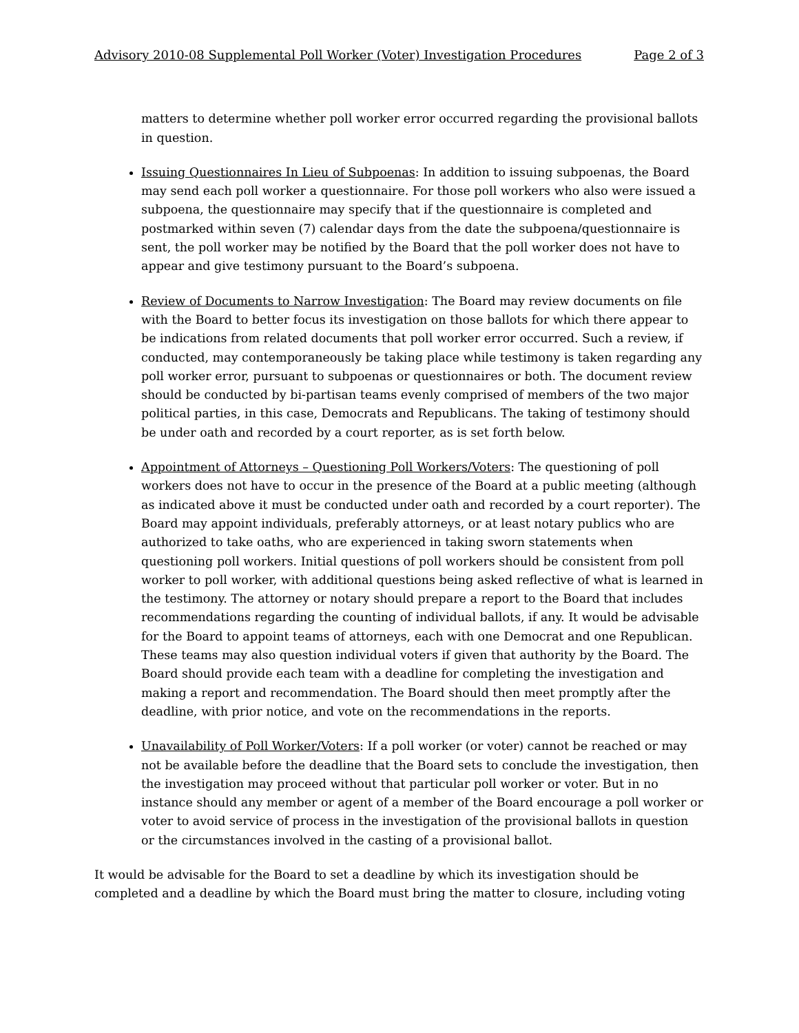Advisory 2010-08 Supplemental Poll Worker (Voter) Investigation Procedures Page 2 of 3
matters to determine whether poll worker error occurred regarding the provisional ballots in question.
Issuing Questionnaires In Lieu of Subpoenas: In addition to issuing subpoenas, the Board may send each poll worker a questionnaire. For those poll workers who also were issued a subpoena, the questionnaire may specify that if the questionnaire is completed and postmarked within seven (7) calendar days from the date the subpoena/questionnaire is sent, the poll worker may be notified by the Board that the poll worker does not have to appear and give testimony pursuant to the Board’s subpoena.
Review of Documents to Narrow Investigation: The Board may review documents on file with the Board to better focus its investigation on those ballots for which there appear to be indications from related documents that poll worker error occurred. Such a review, if conducted, may contemporaneously be taking place while testimony is taken regarding any poll worker error, pursuant to subpoenas or questionnaires or both. The document review should be conducted by bi-partisan teams evenly comprised of members of the two major political parties, in this case, Democrats and Republicans. The taking of testimony should be under oath and recorded by a court reporter, as is set forth below.
Appointment of Attorneys – Questioning Poll Workers/Voters: The questioning of poll workers does not have to occur in the presence of the Board at a public meeting (although as indicated above it must be conducted under oath and recorded by a court reporter). The Board may appoint individuals, preferably attorneys, or at least notary publics who are authorized to take oaths, who are experienced in taking sworn statements when questioning poll workers. Initial questions of poll workers should be consistent from poll worker to poll worker, with additional questions being asked reflective of what is learned in the testimony. The attorney or notary should prepare a report to the Board that includes recommendations regarding the counting of individual ballots, if any. It would be advisable for the Board to appoint teams of attorneys, each with one Democrat and one Republican. These teams may also question individual voters if given that authority by the Board. The Board should provide each team with a deadline for completing the investigation and making a report and recommendation. The Board should then meet promptly after the deadline, with prior notice, and vote on the recommendations in the reports.
Unavailability of Poll Worker/Voters: If a poll worker (or voter) cannot be reached or may not be available before the deadline that the Board sets to conclude the investigation, then the investigation may proceed without that particular poll worker or voter. But in no instance should any member or agent of a member of the Board encourage a poll worker or voter to avoid service of process in the investigation of the provisional ballots in question or the circumstances involved in the casting of a provisional ballot.
It would be advisable for the Board to set a deadline by which its investigation should be completed and a deadline by which the Board must bring the matter to closure, including voting